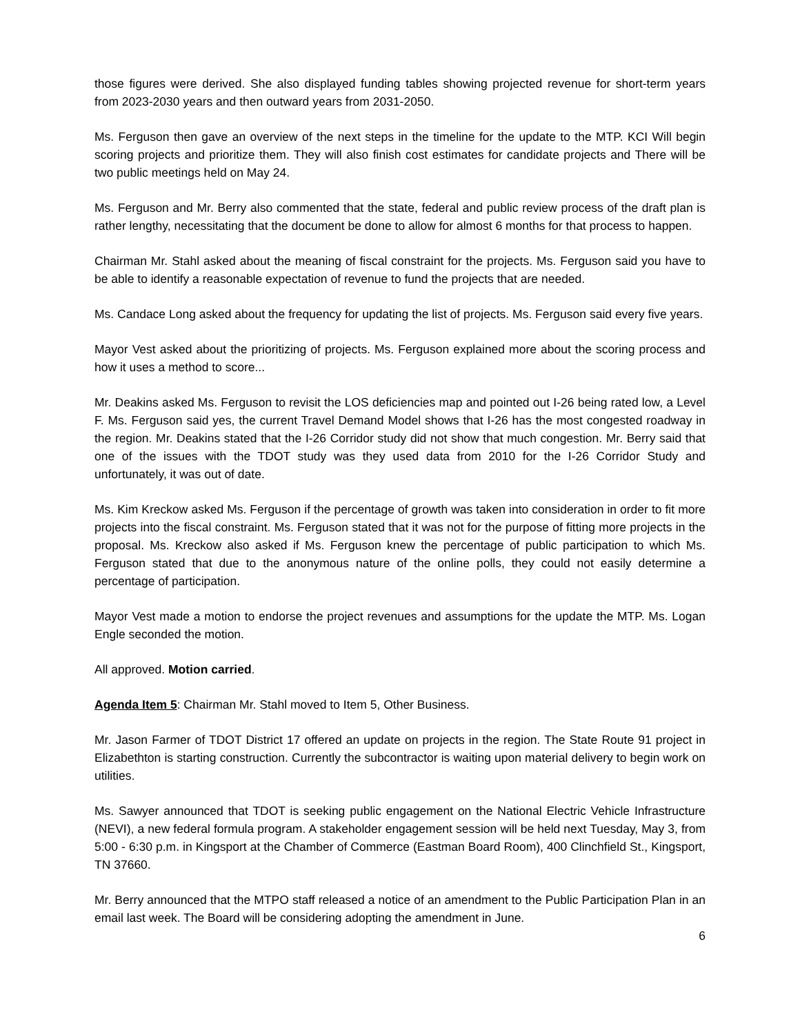those figures were derived. She also displayed funding tables showing projected revenue for short-term years from 2023-2030 years and then outward years from 2031-2050.
Ms. Ferguson then gave an overview of the next steps in the timeline for the update to the MTP. KCI Will begin scoring projects and prioritize them. They will also finish cost estimates for candidate projects and There will be two public meetings held on May 24.
Ms. Ferguson and Mr. Berry also commented that the state, federal and public review process of the draft plan is rather lengthy, necessitating that the document be done to allow for almost 6 months for that process to happen.
Chairman Mr. Stahl asked about the meaning of fiscal constraint for the projects. Ms. Ferguson said you have to be able to identify a reasonable expectation of revenue to fund the projects that are needed.
Ms. Candace Long asked about the frequency for updating the list of projects. Ms. Ferguson said every five years.
Mayor Vest asked about the prioritizing of projects. Ms. Ferguson explained more about the scoring process and how it uses a method to score...
Mr. Deakins asked Ms. Ferguson to revisit the LOS deficiencies map and pointed out I-26 being rated low, a Level F. Ms. Ferguson said yes, the current Travel Demand Model shows that I-26 has the most congested roadway in the region. Mr. Deakins stated that the I-26 Corridor study did not show that much congestion. Mr. Berry said that one of the issues with the TDOT study was they used data from 2010 for the I-26 Corridor Study and unfortunately, it was out of date.
Ms. Kim Kreckow asked Ms. Ferguson if the percentage of growth was taken into consideration in order to fit more projects into the fiscal constraint. Ms. Ferguson stated that it was not for the purpose of fitting more projects in the proposal. Ms. Kreckow also asked if Ms. Ferguson knew the percentage of public participation to which Ms. Ferguson stated that due to the anonymous nature of the online polls, they could not easily determine a percentage of participation.
Mayor Vest made a motion to endorse the project revenues and assumptions for the update the MTP. Ms. Logan Engle seconded the motion.
All approved. Motion carried.
Agenda Item 5: Chairman Mr. Stahl moved to Item 5, Other Business.
Mr. Jason Farmer of TDOT District 17 offered an update on projects in the region. The State Route 91 project in Elizabethton is starting construction. Currently the subcontractor is waiting upon material delivery to begin work on utilities.
Ms. Sawyer announced that TDOT is seeking public engagement on the National Electric Vehicle Infrastructure (NEVI), a new federal formula program. A stakeholder engagement session will be held next Tuesday, May 3, from 5:00 - 6:30 p.m. in Kingsport at the Chamber of Commerce (Eastman Board Room), 400 Clinchfield St., Kingsport, TN 37660.
Mr. Berry announced that the MTPO staff released a notice of an amendment to the Public Participation Plan in an email last week. The Board will be considering adopting the amendment in June.
6